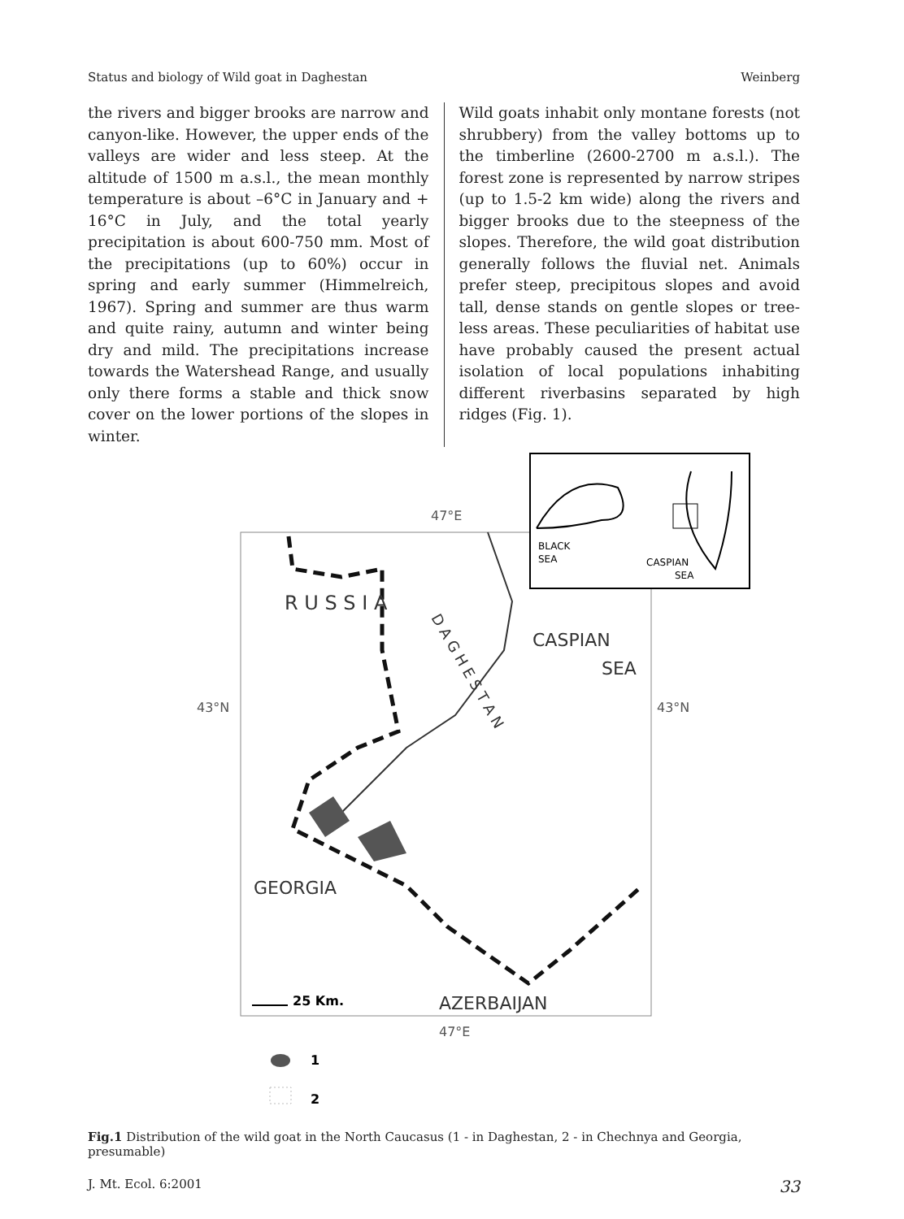Status and biology of Wild goat in Daghestan Weinberg
the rivers and bigger brooks are narrow and canyon-like. However, the upper ends of the valleys are wider and less steep. At the altitude of 1500 m a.s.l., the mean monthly temperature is about –6°C in January and + 16°C in July, and the total yearly precipitation is about 600-750 mm. Most of the precipitations (up to 60%) occur in spring and early summer (Himmelreich, 1967). Spring and summer are thus warm and quite rainy, autumn and winter being dry and mild. The precipitations increase towards the Watershead Range, and usually only there forms a stable and thick snow cover on the lower portions of the slopes in winter.
Wild goats inhabit only montane forests (not shrubbery) from the valley bottoms up to the timberline (2600-2700 m a.s.l.). The forest zone is represented by narrow stripes (up to 1.5-2 km wide) along the rivers and bigger brooks due to the steepness of the slopes. Therefore, the wild goat distribution generally follows the fluvial net. Animals prefer steep, precipitous slopes and avoid tall, dense stands on gentle slopes or tree-less areas. These peculiarities of habitat use have probably caused the present actual isolation of local populations inhabiting different riverbasins separated by high ridges (Fig. 1).
47°E
R U S S I A
CASPIAN
SEA
43°N
43°N
D A G H E S T A N
GEORGIA
AZERBAIJAN
47°E
25 Km.
BLACK
SEA
CASPIAN
SEA
1
2
Fig.1 Distribution of the wild goat in the North Caucasus (1 - in Daghestan, 2 - in Chechnya and Georgia, presumable)
J. Mt. Ecol. 6:2001 33